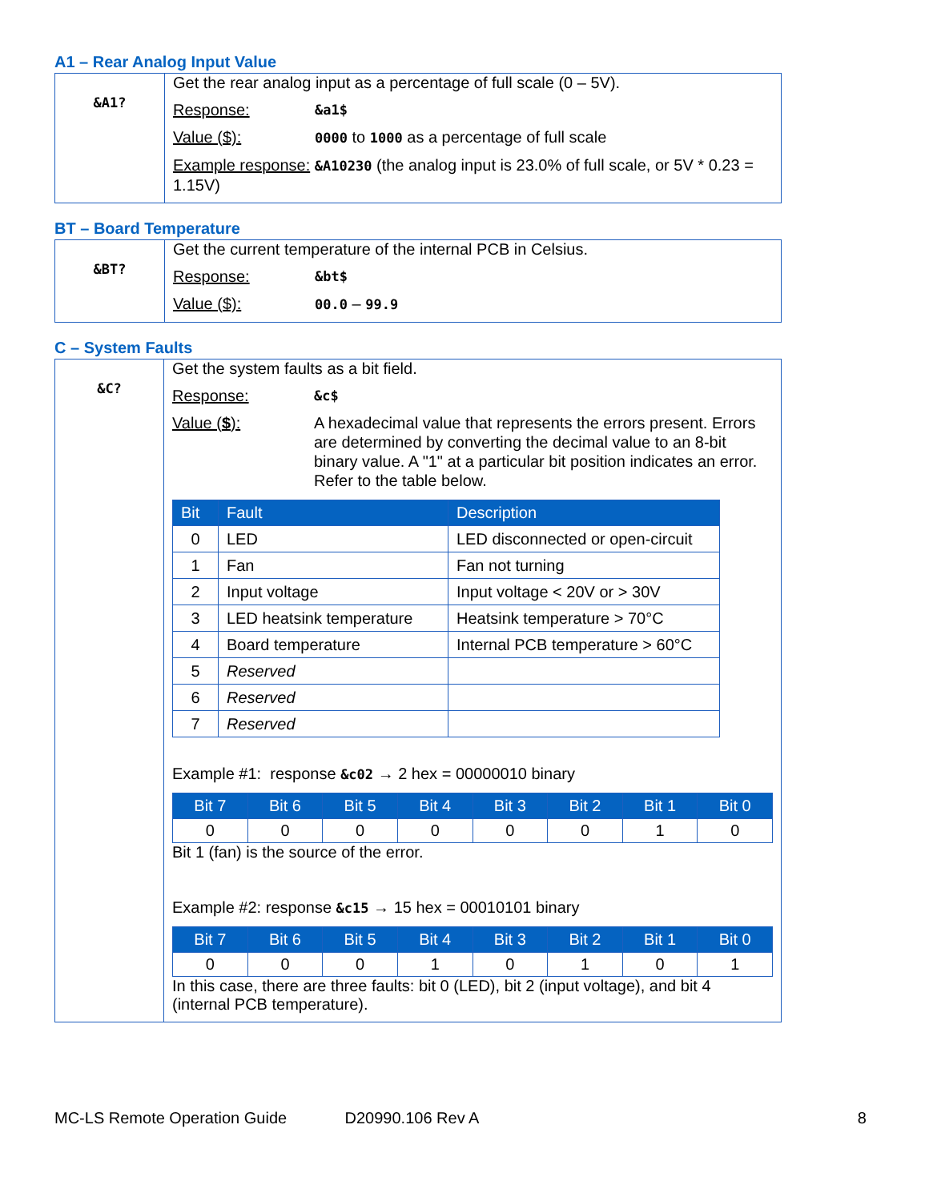A1 – Rear Analog Input Value
| &A1? | Get the rear analog input as a percentage of full scale (0 – 5V). Response: &a1$ Value ($): 0000 to 1000 as a percentage of full scale Example response: &A10230 (the analog input is 23.0% of full scale, or 5V * 0.23 = 1.15V) |
BT – Board Temperature
| &BT? | Get the current temperature of the internal PCB in Celsius. Response: &bt$ Value ($): 00.0 – 99.9 |
C – System Faults
| &C? | Get the system faults as a bit field. Response: &c$ Value ( $ ): A hexadecimal value that represents the errors present. Errors are determined by converting the decimal value to an 8-bit binary value. A "1" at a particular bit position indicates an error. Refer to the table below. / Bit / Fault / Description / / --- / --- / --- / / 0 / LED / LED disconnected or open-circuit / / 1 / Fan / Fan not turning / / 2 / Input voltage / Input voltage < 20V or > 30V / / 3 / LED heatsink temperature / Heatsink temperature > 70°C / / 4 / Board temperature / Internal PCB temperature > 60°C / / 5 / Reserved / / / 6 / Reserved / / / 7 / Reserved / / Example #1: response &c02 → 2 hex = 00000010 binary / Bit 7 / Bit 6 / Bit 5 / Bit 4 / Bit 3 / Bit 2 / Bit 1 / Bit 0 / / --- / --- / --- / --- / --- / --- / --- / --- / / 0 / 0 / 0 / 0 / 0 / 0 / 1 / 0 / Bit 1 (fan) is the source of the error. Example #2: response &c15 → 15 hex = 00010101 binary / Bit 7 / Bit 6 / Bit 5 / Bit 4 / Bit 3 / Bit 2 / Bit 1 / Bit 0 / / --- / --- / --- / --- / --- / --- / --- / --- / / 0 / 0 / 0 / 1 / 0 / 1 / 0 / 1 / In this case, there are three faults: bit 0 (LED), bit 2 (input voltage), and bit 4 (internal PCB temperature). |
MC-LS Remote Operation Guide D20990.106 Rev A 8